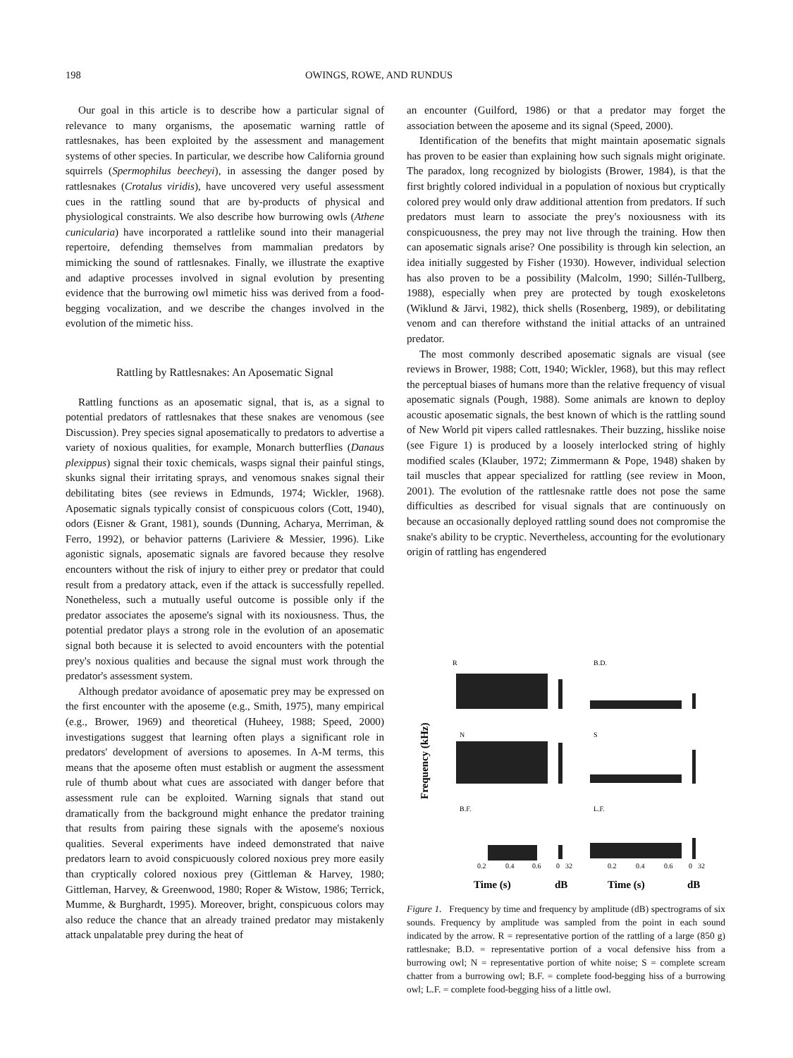198 OWINGS, ROWE, AND RUNDUS
Our goal in this article is to describe how a particular signal of relevance to many organisms, the aposematic warning rattle of rattlesnakes, has been exploited by the assessment and management systems of other species. In particular, we describe how California ground squirrels (Spermophilus beecheyi), in assessing the danger posed by rattlesnakes (Crotalus viridis), have uncovered very useful assessment cues in the rattling sound that are by-products of physical and physiological constraints. We also describe how burrowing owls (Athene cunicularia) have incorporated a rattlelike sound into their managerial repertoire, defending themselves from mammalian predators by mimicking the sound of rattlesnakes. Finally, we illustrate the exaptive and adaptive processes involved in signal evolution by presenting evidence that the burrowing owl mimetic hiss was derived from a food-begging vocalization, and we describe the changes involved in the evolution of the mimetic hiss.
Rattling by Rattlesnakes: An Aposematic Signal
Rattling functions as an aposematic signal, that is, as a signal to potential predators of rattlesnakes that these snakes are venomous (see Discussion). Prey species signal aposematically to predators to advertise a variety of noxious qualities, for example, Monarch butterflies (Danaus plexippus) signal their toxic chemicals, wasps signal their painful stings, skunks signal their irritating sprays, and venomous snakes signal their debilitating bites (see reviews in Edmunds, 1974; Wickler, 1968). Aposematic signals typically consist of conspicuous colors (Cott, 1940), odors (Eisner & Grant, 1981), sounds (Dunning, Acharya, Merriman, & Ferro, 1992), or behavior patterns (Lariviere & Messier, 1996). Like agonistic signals, aposematic signals are favored because they resolve encounters without the risk of injury to either prey or predator that could result from a predatory attack, even if the attack is successfully repelled. Nonetheless, such a mutually useful outcome is possible only if the predator associates the aposeme's signal with its noxiousness. Thus, the potential predator plays a strong role in the evolution of an aposematic signal both because it is selected to avoid encounters with the potential prey's noxious qualities and because the signal must work through the predator's assessment system.
Although predator avoidance of aposematic prey may be expressed on the first encounter with the aposeme (e.g., Smith, 1975), many empirical (e.g., Brower, 1969) and theoretical (Huheey, 1988; Speed, 2000) investigations suggest that learning often plays a significant role in predators' development of aversions to aposemes. In A-M terms, this means that the aposeme often must establish or augment the assessment rule of thumb about what cues are associated with danger before that assessment rule can be exploited. Warning signals that stand out dramatically from the background might enhance the predator training that results from pairing these signals with the aposeme's noxious qualities. Several experiments have indeed demonstrated that naive predators learn to avoid conspicuously colored noxious prey more easily than cryptically colored noxious prey (Gittleman & Harvey, 1980; Gittleman, Harvey, & Greenwood, 1980; Roper & Wistow, 1986; Terrick, Mumme, & Burghardt, 1995). Moreover, bright, conspicuous colors may also reduce the chance that an already trained predator may mistakenly attack unpalatable prey during the heat of
an encounter (Guilford, 1986) or that a predator may forget the association between the aposeme and its signal (Speed, 2000).
Identification of the benefits that might maintain aposematic signals has proven to be easier than explaining how such signals might originate. The paradox, long recognized by biologists (Brower, 1984), is that the first brightly colored individual in a population of noxious but cryptically colored prey would only draw additional attention from predators. If such predators must learn to associate the prey's noxiousness with its conspicuousness, the prey may not live through the training. How then can aposematic signals arise? One possibility is through kin selection, an idea initially suggested by Fisher (1930). However, individual selection has also proven to be a possibility (Malcolm, 1990; Sillén-Tullberg, 1988), especially when prey are protected by tough exoskeletons (Wiklund & Järvi, 1982), thick shells (Rosenberg, 1989), or debilitating venom and can therefore withstand the initial attacks of an untrained predator.
The most commonly described aposematic signals are visual (see reviews in Brower, 1988; Cott, 1940; Wickler, 1968), but this may reflect the perceptual biases of humans more than the relative frequency of visual aposematic signals (Pough, 1988). Some animals are known to deploy acoustic aposematic signals, the best known of which is the rattling sound of New World pit vipers called rattlesnakes. Their buzzing, hisslike noise (see Figure 1) is produced by a loosely interlocked string of highly modified scales (Klauber, 1972; Zimmermann & Pope, 1948) shaken by tail muscles that appear specialized for rattling (see review in Moon, 2001). The evolution of the rattlesnake rattle does not pose the same difficulties as described for visual signals that are continuously on because an occasionally deployed rattling sound does not compromise the snake's ability to be cryptic. Nevertheless, accounting for the evolutionary origin of rattling has engendered
Frequency (kHz)
R
B.D.
N
S
B.F.
L.F.
0.2
0.4
0.6
0
32
0.2
0.4
0.6
0
32
Time (s)
dB
Time (s)
dB
Figure 1. Frequency by time and frequency by amplitude (dB) spectrograms of six sounds. Frequency by amplitude was sampled from the point in each sound indicated by the arrow. R = representative portion of the rattling of a large (850 g) rattlesnake; B.D. = representative portion of a vocal defensive hiss from a burrowing owl; N = representative portion of white noise; S = complete scream chatter from a burrowing owl; B.F. = complete food-begging hiss of a burrowing owl; L.F. = complete food-begging hiss of a little owl.